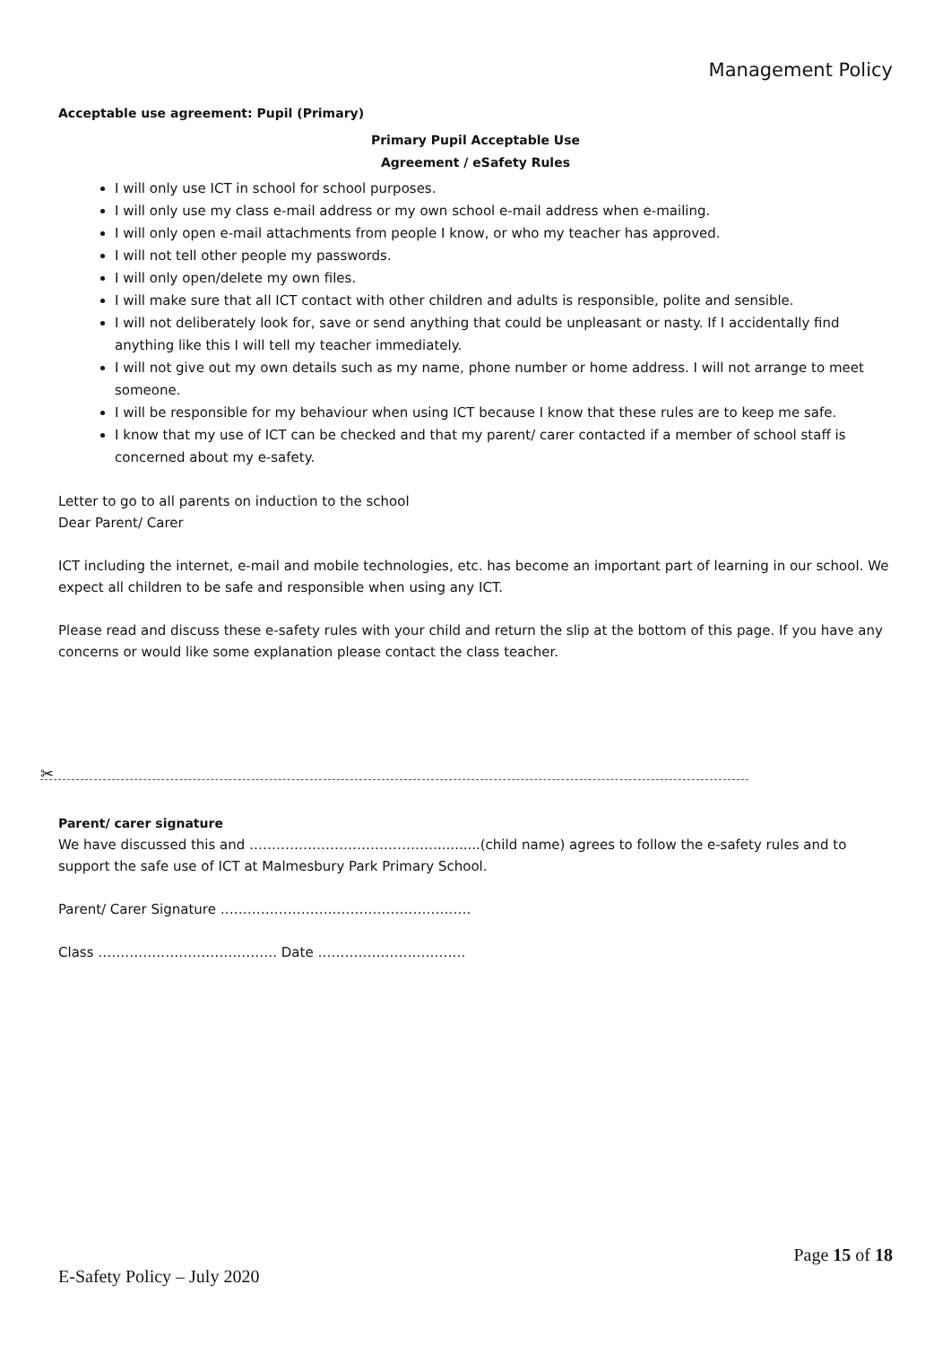Management Policy
Acceptable use agreement: Pupil (Primary)
Primary Pupil Acceptable Use
Agreement / eSafety Rules
I will only use ICT in school for school purposes.
I will only use my class e-mail address or my own school e-mail address when e-mailing.
I will only open e-mail attachments from people I know, or who my teacher has approved.
I will not tell other people my passwords.
I will only open/delete my own files.
I will make sure that all ICT contact with other children and adults is responsible, polite and sensible.
I will not deliberately look for, save or send anything that could be unpleasant or nasty. If I accidentally find anything like this I will tell my teacher immediately.
I will not give out my own details such as my name, phone number or home address. I will not arrange to meet someone.
I will be responsible for my behaviour when using ICT because I know that these rules are to keep me safe.
I know that my use of ICT can be checked and that my parent/ carer contacted if a member of school staff is concerned about my e-safety.
Letter to go to all parents on induction to the school
Dear Parent/ Carer
ICT including the internet, e-mail and mobile technologies, etc. has become an important part of learning in our school. We expect all children to be safe and responsible when using any ICT.
Please read and discuss these e-safety rules with your child and return the slip at the bottom of this page. If you have any concerns or would like some explanation please contact the class teacher.
✂
Parent/ carer signature
We have discussed this and ……………………………………..........(child name) agrees to follow the e-safety rules and to support the safe use of ICT at Malmesbury Park Primary School.
Parent/ Carer Signature …………………….………………………….
Class …………………………………. Date ……………………………
Page 15 of 18
E-Safety Policy – July 2020